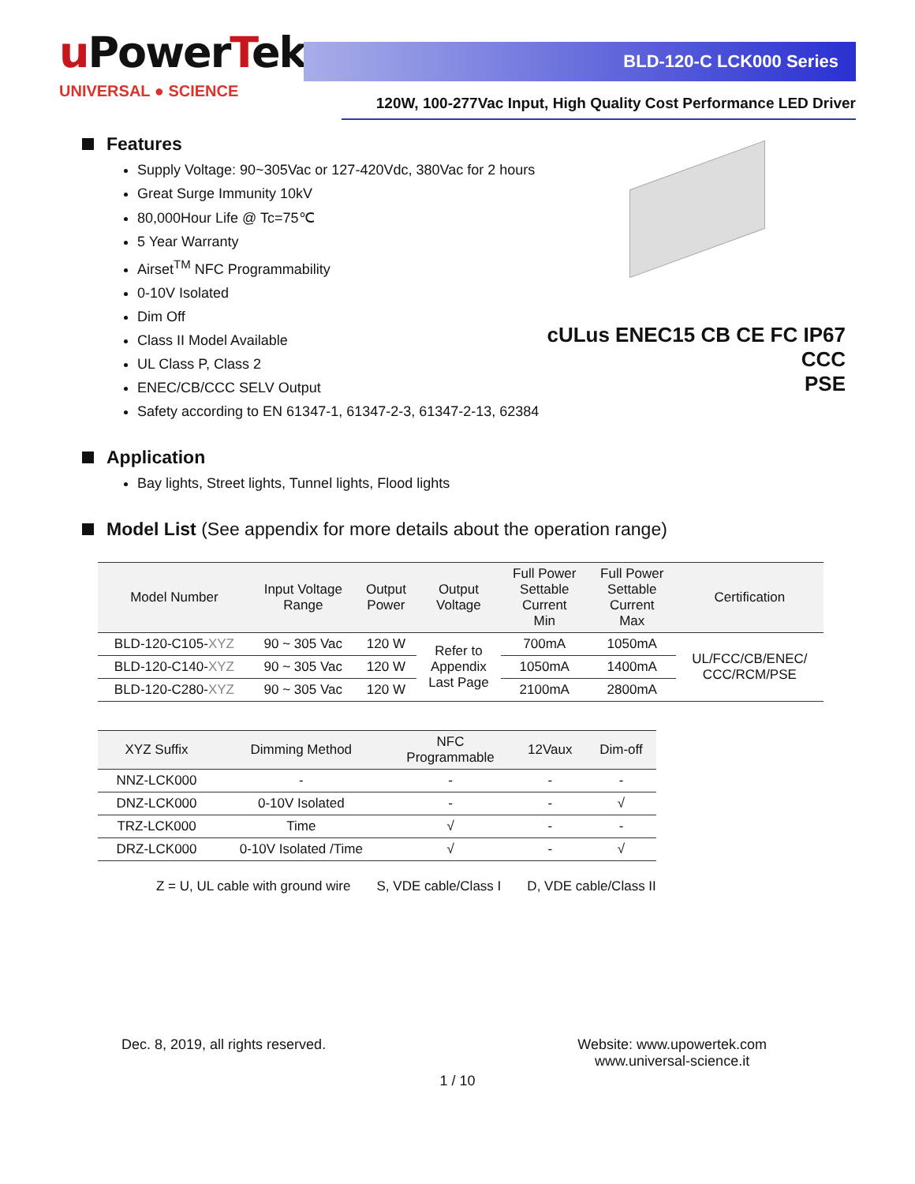u PowerTek
UNIVERSAL ● SCIENCE
BLD-120-C LCK000 Series
120W, 100-277Vac Input, High Quality Cost Performance LED Driver
Features
cULus ENEC15 CB CE FC IP67 CCC
PSE
Supply Voltage: 90~305Vac or 127-420Vdc, 380Vac for 2 hours
Great Surge Immunity 10kV
80,000Hour Life @ Tc=75℃
5 Year Warranty
Airset<sup>TM</sup> NFC Programmability
0-10V Isolated
Dim Off
Class II Model Available
UL Class P, Class 2
ENEC/CB/CCC SELV Output
Safety according to EN 61347-1, 61347-2-3, 61347-2-13, 62384
Application
Bay lights, Street lights, Tunnel lights, Flood lights
Model List (See appendix for more details about the operation range)
| Model Number | Input Voltage Range | Output Power | Output Voltage | Full Power Settable Current Min | Full Power Settable Current Max | Certification |
| --- | --- | --- | --- | --- | --- | --- |
| BLD-120-C105- XYZ | 90 ~ 305 Vac | 120 W | Refer to Appendix Last Page | 700mA | 1050mA | UL/FCC/CB/ENEC/ CCC/RCM/PSE |
| BLD-120-C140- XYZ | 90 ~ 305 Vac | 120 W | | 1050mA | 1400mA | |
| BLD-120-C280- XYZ | 90 ~ 305 Vac | 120 W | | 2100mA | 2800mA | |
| XYZ Suffix | Dimming Method | NFC Programmable | 12Vaux | Dim-off |
| NNZ-LCK000 | - | - | - | - |
| DNZ-LCK000 | 0-10V Isolated | - | - | √ |
| TRZ-LCK000 | Time | √ | - | - |
| DRZ-LCK000 | 0-10V Isolated /Time | √ | - | √ |
Z = U, UL cable with ground wire S, VDE cable/Class I D, VDE cable/Class II
Dec. 8, 2019, all rights reserved.
Website: www.upowertek.com
www.universal-science.it
1 / 10